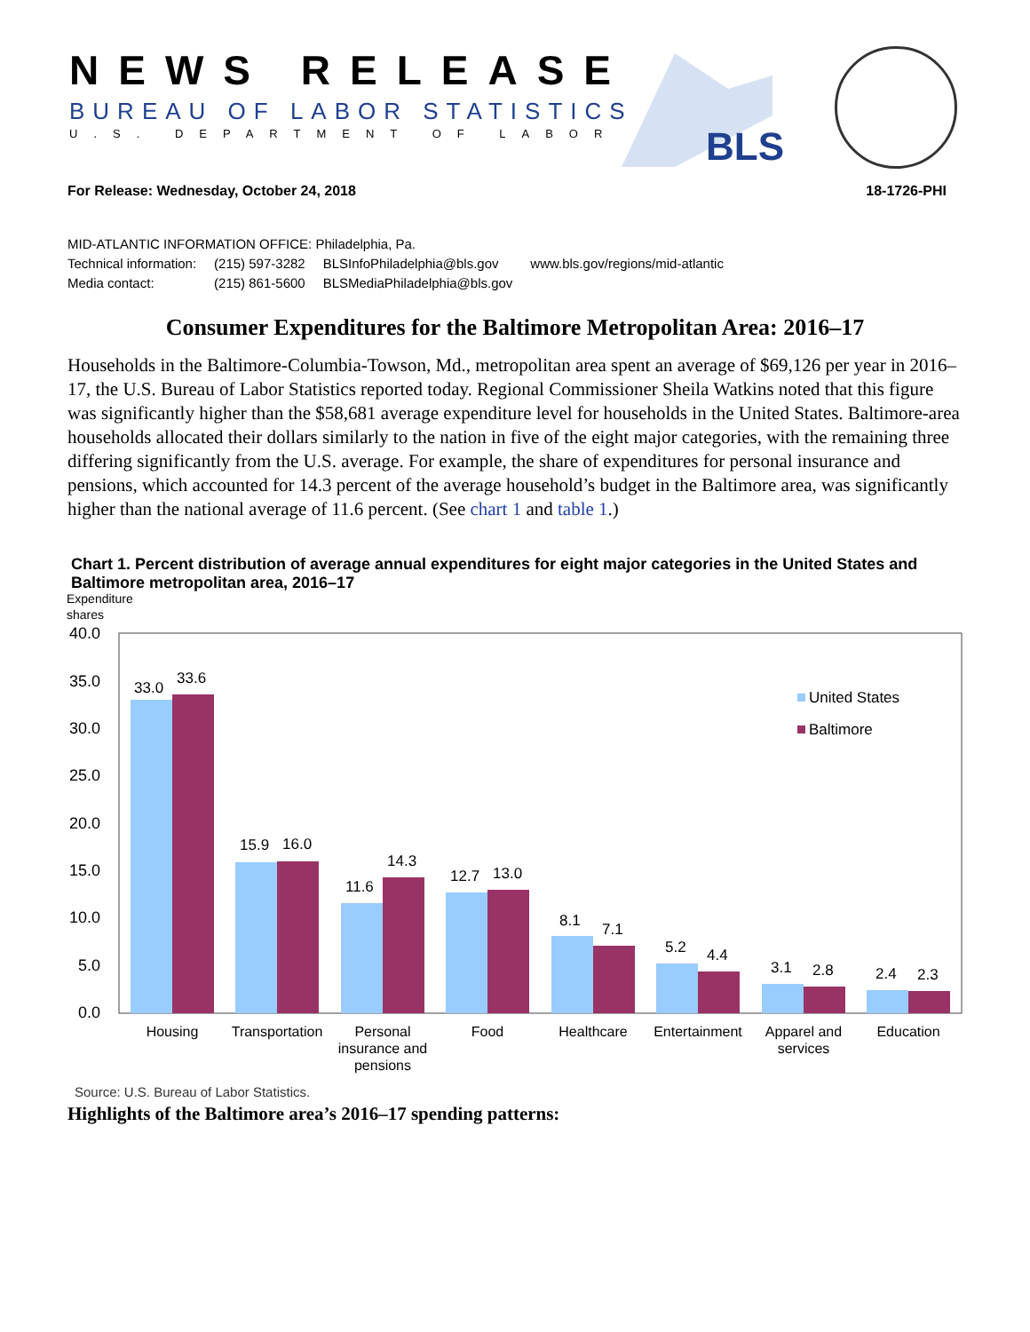NEWS RELEASE
BUREAU OF LABOR STATISTICS
U.S. DEPARTMENT OF LABOR BLS
For Release: Wednesday, October 24, 2018 18-1726-PHI
MID-ATLANTIC INFORMATION OFFICE: Philadelphia, Pa.
| Technical information: | (215) 597-3282 | BLSInfoPhiladelphia@bls.gov | www.bls.gov/regions/mid-atlantic |
| Media contact: | (215) 861-5600 | BLSMediaPhiladelphia@bls.gov | |
Consumer Expenditures for the Baltimore Metropolitan Area: 2016–17
Households in the Baltimore-Columbia-Towson, Md., metropolitan area spent an average of $69,126 per year in 2016–17, the U.S. Bureau of Labor Statistics reported today. Regional Commissioner Sheila Watkins noted that this figure was significantly higher than the $58,681 average expenditure level for households in the United States. Baltimore-area households allocated their dollars similarly to the nation in five of the eight major categories, with the remaining three differing significantly from the U.S. average. For example, the share of expenditures for personal insurance and pensions, which accounted for 14.3 percent of the average household’s budget in the Baltimore area, was significantly higher than the national average of 11.6 percent. (See chart 1 and table 1.)
Chart 1. Percent distribution of average annual expenditures for eight major categories in the United States and Baltimore metropolitan area, 2016–17
Expenditure
shares
40.0
35.0
30.0
25.0
20.0
15.0
10.0
5.0
0.0
33.0
33.6
15.9
16.0
11.6
14.3
12.7
13.0
8.1
7.1
5.2
4.4
3.1
2.8
2.4
2.3
United States
Baltimore
Housing
Transportation
Personal
insurance and
pensions
Food
Healthcare
Entertainment
Apparel and
services
Education
Source: U.S. Bureau of Labor Statistics.
Highlights of the Baltimore area’s 2016–17 spending patterns: